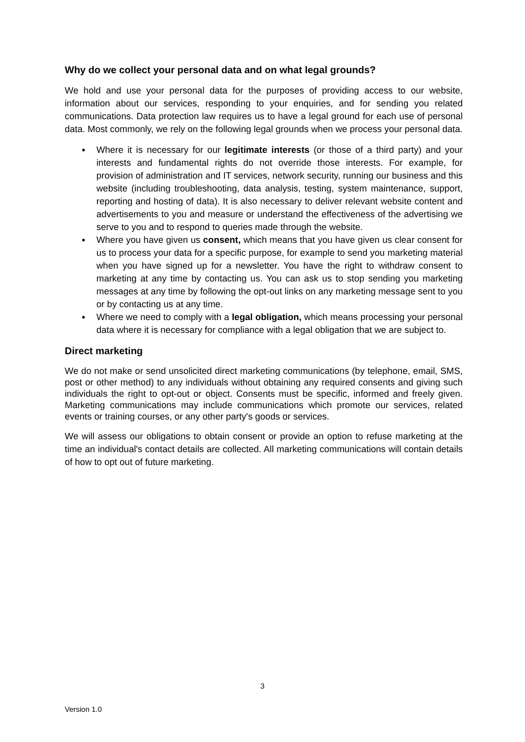Why do we collect your personal data and on what legal grounds?
We hold and use your personal data for the purposes of providing access to our website, information about our services, responding to your enquiries, and for sending you related communications. Data protection law requires us to have a legal ground for each use of personal data. Most commonly, we rely on the following legal grounds when we process your personal data.
● Where it is necessary for our legitimate interests (or those of a third party) and your interests and fundamental rights do not override those interests. For example, for provision of administration and IT services, network security, running our business and this website (including troubleshooting, data analysis, testing, system maintenance, support, reporting and hosting of data). It is also necessary to deliver relevant website content and advertisements to you and measure or understand the effectiveness of the advertising we serve to you and to respond to queries made through the website.
● Where you have given us consent, which means that you have given us clear consent for us to process your data for a specific purpose, for example to send you marketing material when you have signed up for a newsletter. You have the right to withdraw consent to marketing at any time by contacting us. You can ask us to stop sending you marketing messages at any time by following the opt-out links on any marketing message sent to you or by contacting us at any time.
● Where we need to comply with a legal obligation, which means processing your personal data where it is necessary for compliance with a legal obligation that we are subject to.
Direct marketing
We do not make or send unsolicited direct marketing communications (by telephone, email, SMS, post or other method) to any individuals without obtaining any required consents and giving such individuals the right to opt-out or object. Consents must be specific, informed and freely given. Marketing communications may include communications which promote our services, related events or training courses, or any other party's goods or services.
We will assess our obligations to obtain consent or provide an option to refuse marketing at the time an individual's contact details are collected. All marketing communications will contain details of how to opt out of future marketing.
3
Version 1.0